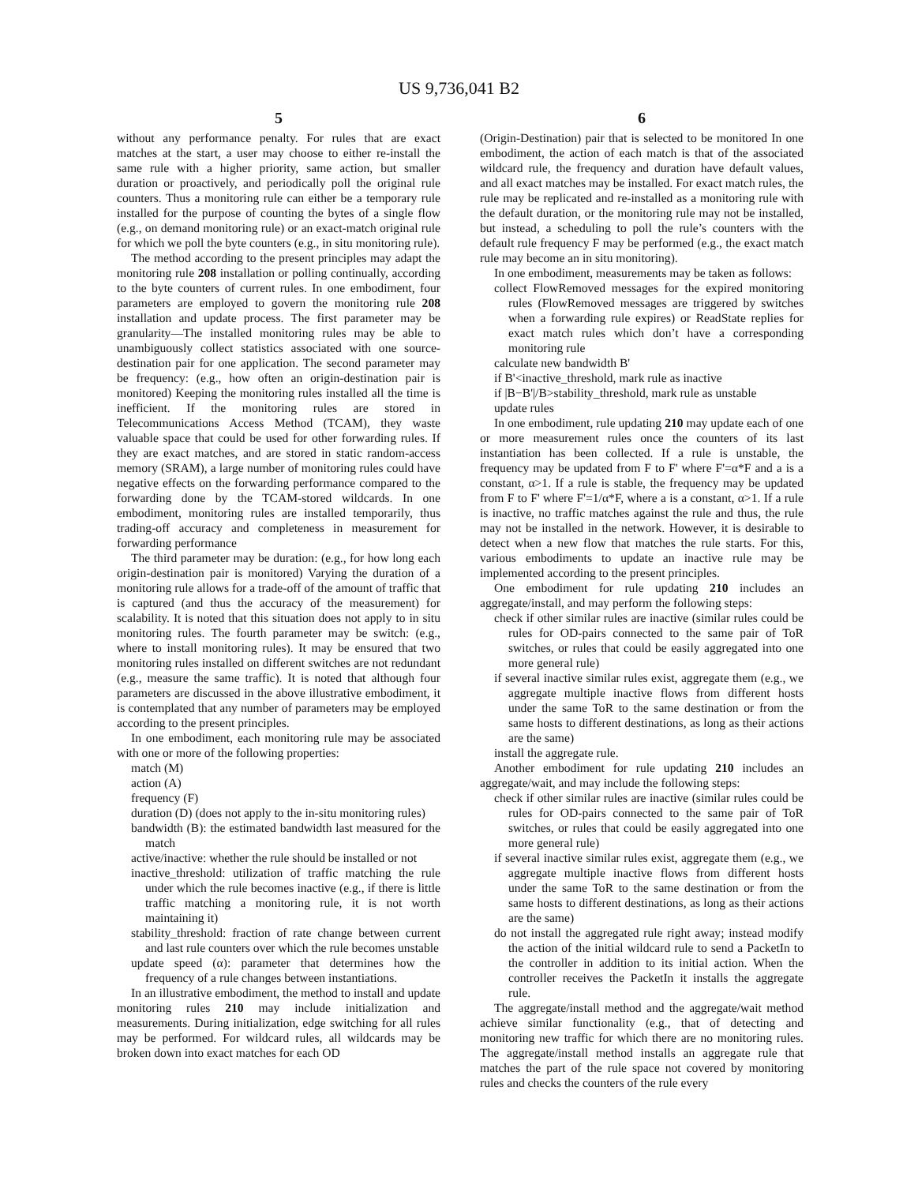US 9,736,041 B2
5
without any performance penalty. For rules that are exact matches at the start, a user may choose to either re-install the same rule with a higher priority, same action, but smaller duration or proactively, and periodically poll the original rule counters. Thus a monitoring rule can either be a temporary rule installed for the purpose of counting the bytes of a single flow (e.g., on demand monitoring rule) or an exact-match original rule for which we poll the byte counters (e.g., in situ monitoring rule).
The method according to the present principles may adapt the monitoring rule 208 installation or polling continually, according to the byte counters of current rules. In one embodiment, four parameters are employed to govern the monitoring rule 208 installation and update process. The first parameter may be granularity—The installed monitoring rules may be able to unambiguously collect statistics associated with one source-destination pair for one application. The second parameter may be frequency: (e.g., how often an origin-destination pair is monitored) Keeping the monitoring rules installed all the time is inefficient. If the monitoring rules are stored in Telecommunications Access Method (TCAM), they waste valuable space that could be used for other forwarding rules. If they are exact matches, and are stored in static random-access memory (SRAM), a large number of monitoring rules could have negative effects on the forwarding performance compared to the forwarding done by the TCAM-stored wildcards. In one embodiment, monitoring rules are installed temporarily, thus trading-off accuracy and completeness in measurement for forwarding performance
The third parameter may be duration: (e.g., for how long each origin-destination pair is monitored) Varying the duration of a monitoring rule allows for a trade-off of the amount of traffic that is captured (and thus the accuracy of the measurement) for scalability. It is noted that this situation does not apply to in situ monitoring rules. The fourth parameter may be switch: (e.g., where to install monitoring rules). It may be ensured that two monitoring rules installed on different switches are not redundant (e.g., measure the same traffic). It is noted that although four parameters are discussed in the above illustrative embodiment, it is contemplated that any number of parameters may be employed according to the present principles.
In one embodiment, each monitoring rule may be associated with one or more of the following properties:
match (M)
action (A)
frequency (F)
duration (D) (does not apply to the in-situ monitoring rules)
bandwidth (B): the estimated bandwidth last measured for the match
active/inactive: whether the rule should be installed or not
inactive_threshold: utilization of traffic matching the rule under which the rule becomes inactive (e.g., if there is little traffic matching a monitoring rule, it is not worth maintaining it)
stability_threshold: fraction of rate change between current and last rule counters over which the rule becomes unstable
update speed (α): parameter that determines how the frequency of a rule changes between instantiations.
In an illustrative embodiment, the method to install and update monitoring rules 210 may include initialization and measurements. During initialization, edge switching for all rules may be performed. For wildcard rules, all wildcards may be broken down into exact matches for each OD
6
(Origin-Destination) pair that is selected to be monitored In one embodiment, the action of each match is that of the associated wildcard rule, the frequency and duration have default values, and all exact matches may be installed. For exact match rules, the rule may be replicated and re-installed as a monitoring rule with the default duration, or the monitoring rule may not be installed, but instead, a scheduling to poll the rule’s counters with the default rule frequency F may be performed (e.g., the exact match rule may become an in situ monitoring).
In one embodiment, measurements may be taken as follows:
collect FlowRemoved messages for the expired monitoring rules (FlowRemoved messages are triggered by switches when a forwarding rule expires) or ReadState replies for exact match rules which don’t have a corresponding monitoring rule
calculate new bandwidth B'
if B'<inactive_threshold, mark rule as inactive
if |B−B'|/B>stability_threshold, mark rule as unstable
update rules
In one embodiment, rule updating 210 may update each of one or more measurement rules once the counters of its last instantiation has been collected. If a rule is unstable, the frequency may be updated from F to F' where F'=α*F and a is a constant, α>1. If a rule is stable, the frequency may be updated from F to F' where F'=1/α*F, where a is a constant, α>1. If a rule is inactive, no traffic matches against the rule and thus, the rule may not be installed in the network. However, it is desirable to detect when a new flow that matches the rule starts. For this, various embodiments to update an inactive rule may be implemented according to the present principles.
One embodiment for rule updating 210 includes an aggregate/install, and may perform the following steps:
check if other similar rules are inactive (similar rules could be rules for OD-pairs connected to the same pair of ToR switches, or rules that could be easily aggregated into one more general rule)
if several inactive similar rules exist, aggregate them (e.g., we aggregate multiple inactive flows from different hosts under the same ToR to the same destination or from the same hosts to different destinations, as long as their actions are the same)
install the aggregate rule.
Another embodiment for rule updating 210 includes an aggregate/wait, and may include the following steps:
check if other similar rules are inactive (similar rules could be rules for OD-pairs connected to the same pair of ToR switches, or rules that could be easily aggregated into one more general rule)
if several inactive similar rules exist, aggregate them (e.g., we aggregate multiple inactive flows from different hosts under the same ToR to the same destination or from the same hosts to different destinations, as long as their actions are the same)
do not install the aggregated rule right away; instead modify the action of the initial wildcard rule to send a PacketIn to the controller in addition to its initial action. When the controller receives the PacketIn it installs the aggregate rule.
The aggregate/install method and the aggregate/wait method achieve similar functionality (e.g., that of detecting and monitoring new traffic for which there are no monitoring rules. The aggregate/install method installs an aggregate rule that matches the part of the rule space not covered by monitoring rules and checks the counters of the rule every